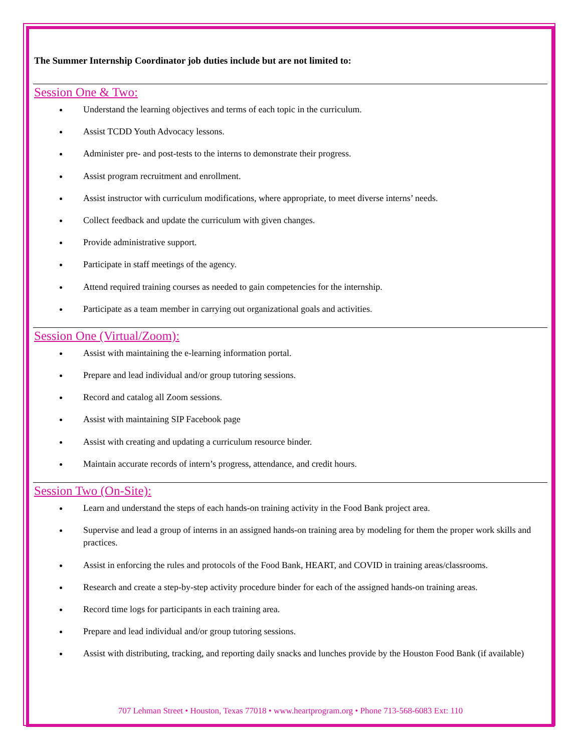The Summer Internship Coordinator job duties include but are not limited to:
Session One & Two:
Understand the learning objectives and terms of each topic in the curriculum.
Assist TCDD Youth Advocacy lessons.
Administer pre- and post-tests to the interns to demonstrate their progress.
Assist program recruitment and enrollment.
Assist instructor with curriculum modifications, where appropriate, to meet diverse interns’ needs.
Collect feedback and update the curriculum with given changes.
Provide administrative support.
Participate in staff meetings of the agency.
Attend required training courses as needed to gain competencies for the internship.
Participate as a team member in carrying out organizational goals and activities.
Session One (Virtual/Zoom):
Assist with maintaining the e-learning information portal.
Prepare and lead individual and/or group tutoring sessions.
Record and catalog all Zoom sessions.
Assist with maintaining SIP Facebook page
Assist with creating and updating a curriculum resource binder.
Maintain accurate records of intern’s progress, attendance, and credit hours.
Session Two (On-Site):
Learn and understand the steps of each hands-on training activity in the Food Bank project area.
Supervise and lead a group of interns in an assigned hands-on training area by modeling for them the proper work skills and practices.
Assist in enforcing the rules and protocols of the Food Bank, HEART, and COVID in training areas/classrooms.
Research and create a step-by-step activity procedure binder for each of the assigned hands-on training areas.
Record time logs for participants in each training area.
Prepare and lead individual and/or group tutoring sessions.
Assist with distributing, tracking, and reporting daily snacks and lunches provide by the Houston Food Bank (if available)
707 Lehman Street • Houston, Texas 77018 • www.heartprogram.org • Phone 713-568-6083 Ext: 110